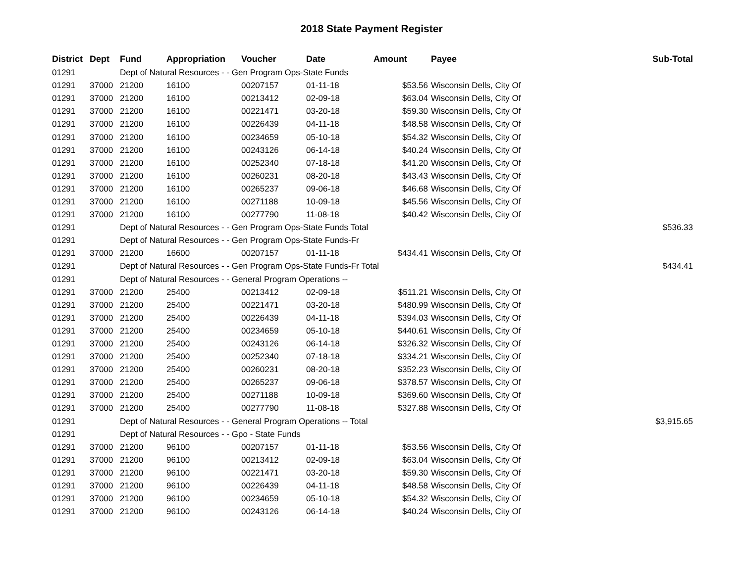2018 State Payment Register
| District | Dept | Fund | Appropriation | Voucher | Date | Amount | Payee | Sub-Total |
| --- | --- | --- | --- | --- | --- | --- | --- | --- |
| 01291 | | Dept of Natural Resources - - Gen Program Ops-State Funds | | | | | | |
| 01291 | 37000 | 21200 | 16100 | 00207157 | 01-11-18 | $53.56 | Wisconsin Dells, City Of | |
| 01291 | 37000 | 21200 | 16100 | 00213412 | 02-09-18 | $63.04 | Wisconsin Dells, City Of | |
| 01291 | 37000 | 21200 | 16100 | 00221471 | 03-20-18 | $59.30 | Wisconsin Dells, City Of | |
| 01291 | 37000 | 21200 | 16100 | 00226439 | 04-11-18 | $48.58 | Wisconsin Dells, City Of | |
| 01291 | 37000 | 21200 | 16100 | 00234659 | 05-10-18 | $54.32 | Wisconsin Dells, City Of | |
| 01291 | 37000 | 21200 | 16100 | 00243126 | 06-14-18 | $40.24 | Wisconsin Dells, City Of | |
| 01291 | 37000 | 21200 | 16100 | 00252340 | 07-18-18 | $41.20 | Wisconsin Dells, City Of | |
| 01291 | 37000 | 21200 | 16100 | 00260231 | 08-20-18 | $43.43 | Wisconsin Dells, City Of | |
| 01291 | 37000 | 21200 | 16100 | 00265237 | 09-06-18 | $46.68 | Wisconsin Dells, City Of | |
| 01291 | 37000 | 21200 | 16100 | 00271188 | 10-09-18 | $45.56 | Wisconsin Dells, City Of | |
| 01291 | 37000 | 21200 | 16100 | 00277790 | 11-08-18 | $40.42 | Wisconsin Dells, City Of | |
| 01291 | | Dept of Natural Resources - - Gen Program Ops-State Funds Total | | | | | | $536.33 |
| 01291 | | Dept of Natural Resources - - Gen Program Ops-State Funds-Fr | | | | | | |
| 01291 | 37000 | 21200 | 16600 | 00207157 | 01-11-18 | $434.41 | Wisconsin Dells, City Of | |
| 01291 | | Dept of Natural Resources - - Gen Program Ops-State Funds-Fr Total | | | | | | $434.41 |
| 01291 | | Dept of Natural Resources - - General Program Operations -- | | | | | | |
| 01291 | 37000 | 21200 | 25400 | 00213412 | 02-09-18 | $511.21 | Wisconsin Dells, City Of | |
| 01291 | 37000 | 21200 | 25400 | 00221471 | 03-20-18 | $480.99 | Wisconsin Dells, City Of | |
| 01291 | 37000 | 21200 | 25400 | 00226439 | 04-11-18 | $394.03 | Wisconsin Dells, City Of | |
| 01291 | 37000 | 21200 | 25400 | 00234659 | 05-10-18 | $440.61 | Wisconsin Dells, City Of | |
| 01291 | 37000 | 21200 | 25400 | 00243126 | 06-14-18 | $326.32 | Wisconsin Dells, City Of | |
| 01291 | 37000 | 21200 | 25400 | 00252340 | 07-18-18 | $334.21 | Wisconsin Dells, City Of | |
| 01291 | 37000 | 21200 | 25400 | 00260231 | 08-20-18 | $352.23 | Wisconsin Dells, City Of | |
| 01291 | 37000 | 21200 | 25400 | 00265237 | 09-06-18 | $378.57 | Wisconsin Dells, City Of | |
| 01291 | 37000 | 21200 | 25400 | 00271188 | 10-09-18 | $369.60 | Wisconsin Dells, City Of | |
| 01291 | 37000 | 21200 | 25400 | 00277790 | 11-08-18 | $327.88 | Wisconsin Dells, City Of | |
| 01291 | | Dept of Natural Resources - - General Program Operations -- Total | | | | | | $3,915.65 |
| 01291 | | Dept of Natural Resources - - Gpo - State Funds | | | | | | |
| 01291 | 37000 | 21200 | 96100 | 00207157 | 01-11-18 | $53.56 | Wisconsin Dells, City Of | |
| 01291 | 37000 | 21200 | 96100 | 00213412 | 02-09-18 | $63.04 | Wisconsin Dells, City Of | |
| 01291 | 37000 | 21200 | 96100 | 00221471 | 03-20-18 | $59.30 | Wisconsin Dells, City Of | |
| 01291 | 37000 | 21200 | 96100 | 00226439 | 04-11-18 | $48.58 | Wisconsin Dells, City Of | |
| 01291 | 37000 | 21200 | 96100 | 00234659 | 05-10-18 | $54.32 | Wisconsin Dells, City Of | |
| 01291 | 37000 | 21200 | 96100 | 00243126 | 06-14-18 | $40.24 | Wisconsin Dells, City Of | |